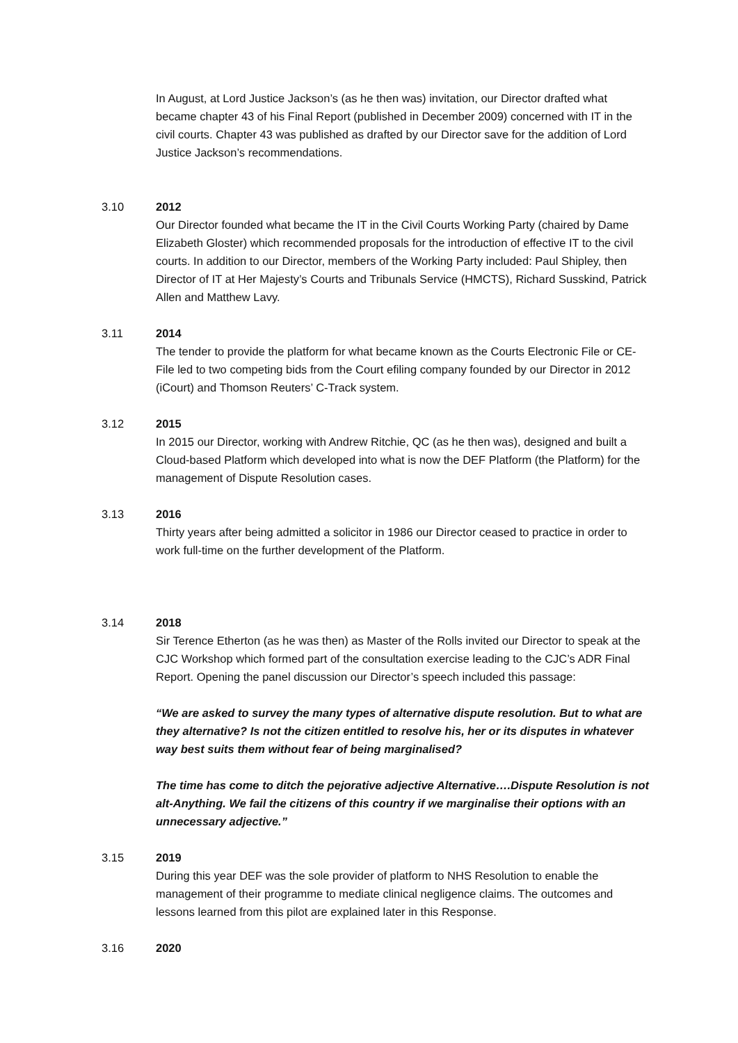In August, at Lord Justice Jackson’s (as he then was) invitation, our Director drafted what became chapter 43 of his Final Report (published in December 2009) concerned with IT in the civil courts. Chapter 43 was published as drafted by our Director save for the addition of Lord Justice Jackson’s recommendations.
3.10 2012
Our Director founded what became the IT in the Civil Courts Working Party (chaired by Dame Elizabeth Gloster) which recommended proposals for the introduction of effective IT to the civil courts. In addition to our Director, members of the Working Party included: Paul Shipley, then Director of IT at Her Majesty’s Courts and Tribunals Service (HMCTS), Richard Susskind, Patrick Allen and Matthew Lavy.
3.11 2014
The tender to provide the platform for what became known as the Courts Electronic File or CE-File led to two competing bids from the Court efiling company founded by our Director in 2012 (iCourt) and Thomson Reuters’ C-Track system.
3.12 2015
In 2015 our Director, working with Andrew Ritchie, QC (as he then was), designed and built a Cloud-based Platform which developed into what is now the DEF Platform (the Platform) for the management of Dispute Resolution cases.
3.13 2016
Thirty years after being admitted a solicitor in 1986 our Director ceased to practice in order to work full-time on the further development of the Platform.
3.14 2018
Sir Terence Etherton (as he was then) as Master of the Rolls invited our Director to speak at the CJC Workshop which formed part of the consultation exercise leading to the CJC’s ADR Final Report. Opening the panel discussion our Director’s speech included this passage:
“We are asked to survey the many types of alternative dispute resolution. But to what are they alternative? Is not the citizen entitled to resolve his, her or its disputes in whatever way best suits them without fear of being marginalised?
The time has come to ditch the pejorative adjective Alternative….Dispute Resolution is not alt-Anything. We fail the citizens of this country if we marginalise their options with an unnecessary adjective.”
3.15 2019
During this year DEF was the sole provider of platform to NHS Resolution to enable the management of their programme to mediate clinical negligence claims. The outcomes and lessons learned from this pilot are explained later in this Response.
3.16 2020